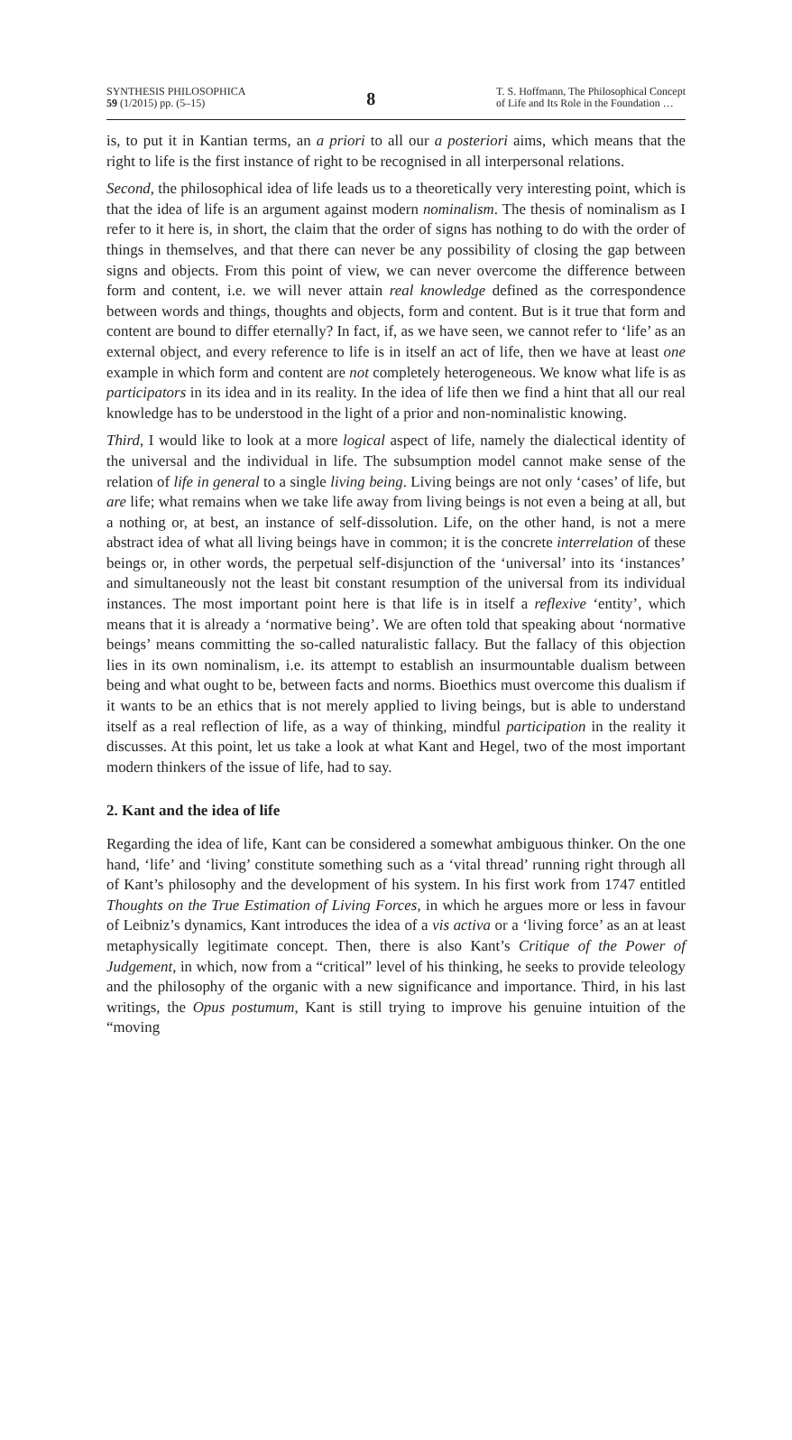SYNTHESIS PHILOSOPHICA
59 (1/2015) pp. (5–15)
8
T. S. Hoffmann, The Philosophical Concept
of Life and Its Role in the Foundation …
is, to put it in Kantian terms, an a priori to all our a posteriori aims, which means that the right to life is the first instance of right to be recognised in all interpersonal relations.
Second, the philosophical idea of life leads us to a theoretically very interesting point, which is that the idea of life is an argument against modern nominalism. The thesis of nominalism as I refer to it here is, in short, the claim that the order of signs has nothing to do with the order of things in themselves, and that there can never be any possibility of closing the gap between signs and objects. From this point of view, we can never overcome the difference between form and content, i.e. we will never attain real knowledge defined as the correspondence between words and things, thoughts and objects, form and content. But is it true that form and content are bound to differ eternally? In fact, if, as we have seen, we cannot refer to ‘life’ as an external object, and every reference to life is in itself an act of life, then we have at least one example in which form and content are not completely heterogeneous. We know what life is as participators in its idea and in its reality. In the idea of life then we find a hint that all our real knowledge has to be understood in the light of a prior and non-nominalistic knowing.
Third, I would like to look at a more logical aspect of life, namely the dialectical identity of the universal and the individual in life. The subsumption model cannot make sense of the relation of life in general to a single living being. Living beings are not only ‘cases’ of life, but are life; what remains when we take life away from living beings is not even a being at all, but a nothing or, at best, an instance of self-dissolution. Life, on the other hand, is not a mere abstract idea of what all living beings have in common; it is the concrete interrelation of these beings or, in other words, the perpetual self-disjunction of the ‘universal’ into its ‘instances’ and simultaneously not the least bit constant resumption of the universal from its individual instances. The most important point here is that life is in itself a reflexive ‘entity’, which means that it is already a ‘normative being’. We are often told that speaking about ‘normative beings’ means committing the so-called naturalistic fallacy. But the fallacy of this objection lies in its own nominalism, i.e. its attempt to establish an insurmountable dualism between being and what ought to be, between facts and norms. Bioethics must overcome this dualism if it wants to be an ethics that is not merely applied to living beings, but is able to understand itself as a real reflection of life, as a way of thinking, mindful participation in the reality it discusses. At this point, let us take a look at what Kant and Hegel, two of the most important modern thinkers of the issue of life, had to say.
2. Kant and the idea of life
Regarding the idea of life, Kant can be considered a somewhat ambiguous thinker. On the one hand, ‘life’ and ‘living’ constitute something such as a ‘vital thread’ running right through all of Kant’s philosophy and the development of his system. In his first work from 1747 entitled Thoughts on the True Estimation of Living Forces, in which he argues more or less in favour of Leibniz’s dynamics, Kant introduces the idea of a vis activa or a ‘living force’ as an at least metaphysically legitimate concept. Then, there is also Kant’s Critique of the Power of Judgement, in which, now from a “critical” level of his thinking, he seeks to provide teleology and the philosophy of the organic with a new significance and importance. Third, in his last writings, the Opus postumum, Kant is still trying to improve his genuine intuition of the “moving